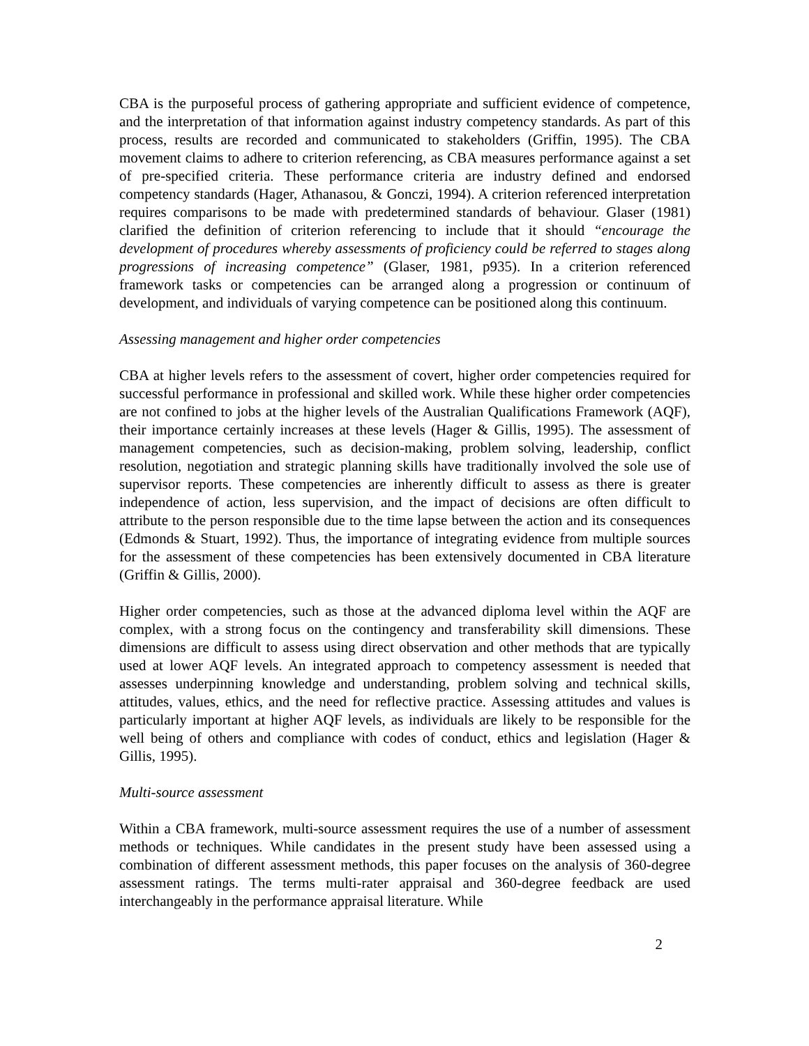CBA is the purposeful process of gathering appropriate and sufficient evidence of competence, and the interpretation of that information against industry competency standards. As part of this process, results are recorded and communicated to stakeholders (Griffin, 1995). The CBA movement claims to adhere to criterion referencing, as CBA measures performance against a set of pre-specified criteria. These performance criteria are industry defined and endorsed competency standards (Hager, Athanasou, & Gonczi, 1994). A criterion referenced interpretation requires comparisons to be made with predetermined standards of behaviour. Glaser (1981) clarified the definition of criterion referencing to include that it should “encourage the development of procedures whereby assessments of proficiency could be referred to stages along progressions of increasing competence” (Glaser, 1981, p935). In a criterion referenced framework tasks or competencies can be arranged along a progression or continuum of development, and individuals of varying competence can be positioned along this continuum.
Assessing management and higher order competencies
CBA at higher levels refers to the assessment of covert, higher order competencies required for successful performance in professional and skilled work. While these higher order competencies are not confined to jobs at the higher levels of the Australian Qualifications Framework (AQF), their importance certainly increases at these levels (Hager & Gillis, 1995). The assessment of management competencies, such as decision-making, problem solving, leadership, conflict resolution, negotiation and strategic planning skills have traditionally involved the sole use of supervisor reports. These competencies are inherently difficult to assess as there is greater independence of action, less supervision, and the impact of decisions are often difficult to attribute to the person responsible due to the time lapse between the action and its consequences (Edmonds & Stuart, 1992). Thus, the importance of integrating evidence from multiple sources for the assessment of these competencies has been extensively documented in CBA literature (Griffin & Gillis, 2000).
Higher order competencies, such as those at the advanced diploma level within the AQF are complex, with a strong focus on the contingency and transferability skill dimensions. These dimensions are difficult to assess using direct observation and other methods that are typically used at lower AQF levels. An integrated approach to competency assessment is needed that assesses underpinning knowledge and understanding, problem solving and technical skills, attitudes, values, ethics, and the need for reflective practice. Assessing attitudes and values is particularly important at higher AQF levels, as individuals are likely to be responsible for the well being of others and compliance with codes of conduct, ethics and legislation (Hager & Gillis, 1995).
Multi-source assessment
Within a CBA framework, multi-source assessment requires the use of a number of assessment methods or techniques. While candidates in the present study have been assessed using a combination of different assessment methods, this paper focuses on the analysis of 360-degree assessment ratings. The terms multi-rater appraisal and 360-degree feedback are used interchangeably in the performance appraisal literature. While
2